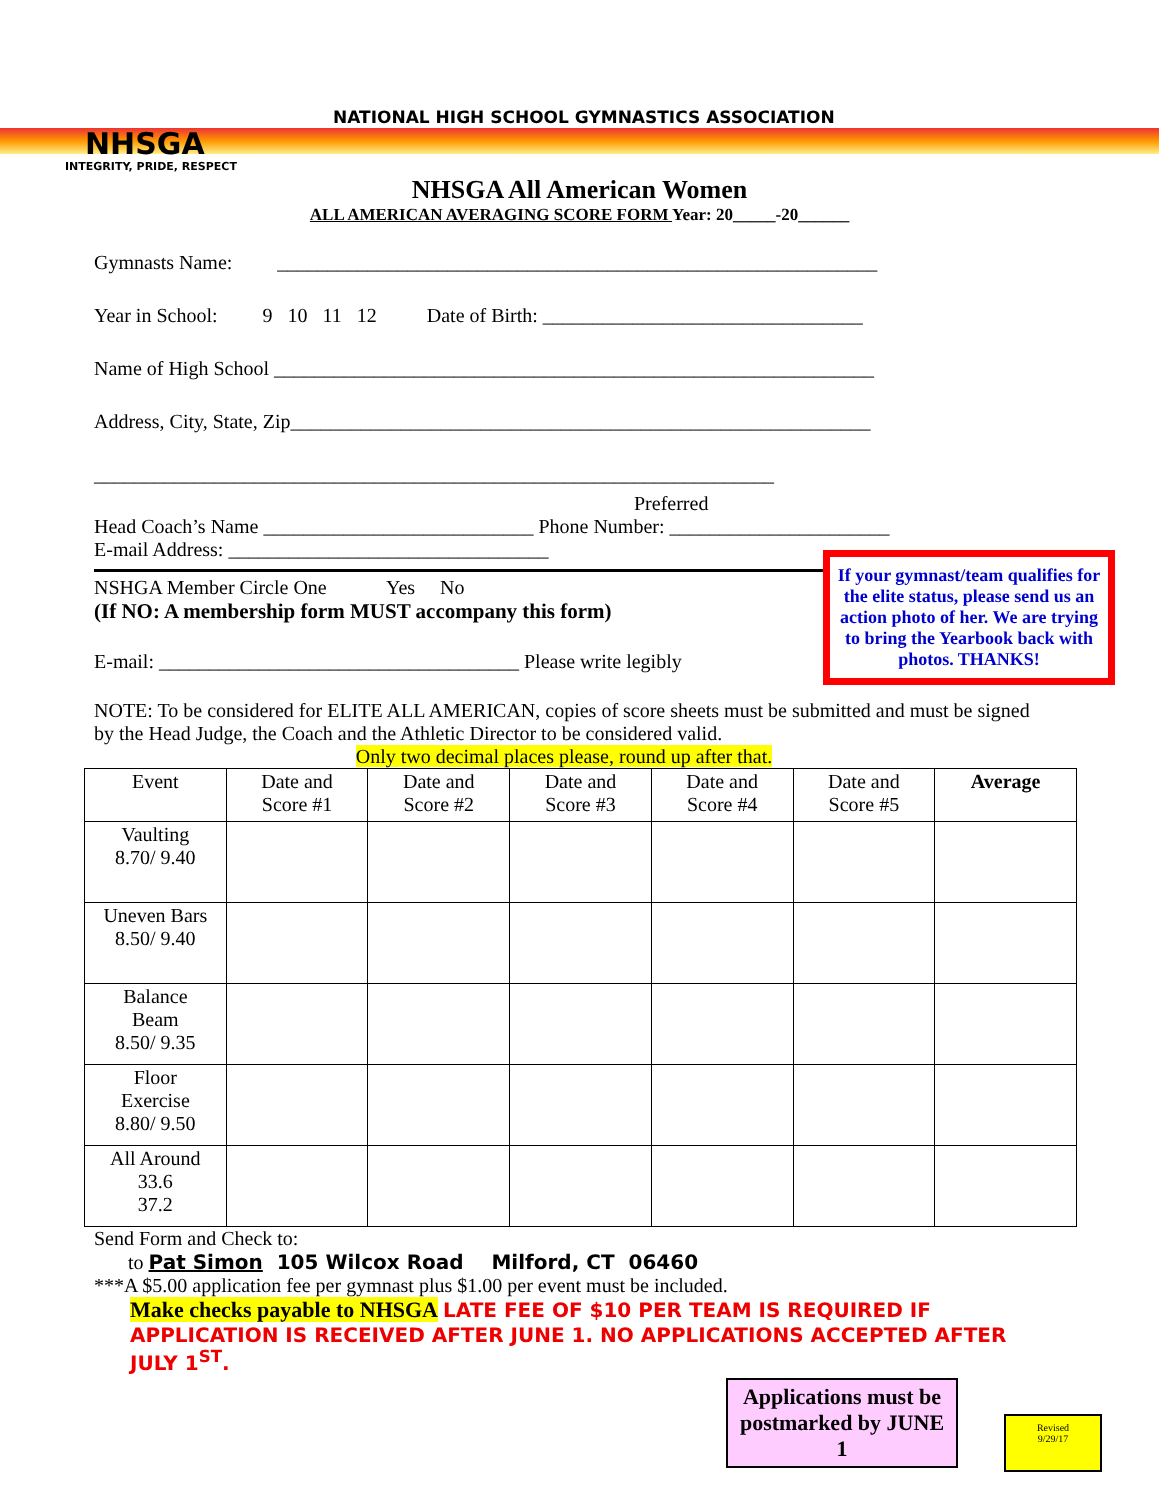NHSGA
INTEGRITY, PRIDE, RESPECT
NATIONAL HIGH SCHOOL GYMNASTICS ASSOCIATION
NHSGA All American Women
ALL AMERICAN AVERAGING SCORE FORM Year: 20_____-20______
Gymnasts Name: ____________________________________________________________
Year in School: 9 10 11 12 Date of Birth: ________________________________
Name of High School ____________________________________________________________
Address, City, State, Zip__________________________________________________________
____________________________________________________________________
Preferred
Head Coach’s Name ___________________________ Phone Number: ______________________
E-mail Address: ________________________________
NSHGA Member Circle One Yes No
(If NO: A membership form MUST accompany this form)
E-mail: ____________________________________ Please write legibly
NOTE: To be considered for ELITE ALL AMERICAN, copies of score sheets must be submitted and must be signed by the Head Judge, the Coach and the Athletic Director to be considered valid.
Only two decimal places please, round up after that.
If your gymnast/team qualifies for the elite status, please send us an action photo of her. We are trying to bring the Yearbook back with photos. THANKS!
| Event | Date and Score #1 | Date and Score #2 | Date and Score #3 | Date and Score #4 | Date and Score #5 | Average |
| --- | --- | --- | --- | --- | --- | --- |
| Vaulting 8.70/ 9.40 | | | | | | |
| Uneven Bars 8.50/ 9.40 | | | | | | |
| Balance Beam 8.50/ 9.35 | | | | | | |
| Floor Exercise 8.80/ 9.50 | | | | | | |
| All Around 33.6 37.2 | | | | | | |
Send Form and Check to:
to Pat Simon 105 Wilcox Road Milford, CT 06460
***A $5.00 application fee per gymnast plus $1.00 per event must be included.
Make checks payable to NHSGA LATE FEE OF $10 PER TEAM IS REQUIRED IF APPLICATION IS RECEIVED AFTER JUNE 1. NO APPLICATIONS ACCEPTED AFTER JULY 1<sup>ST</sup>.
Applications must be postmarked by JUNE 1
Revised
9/29/17